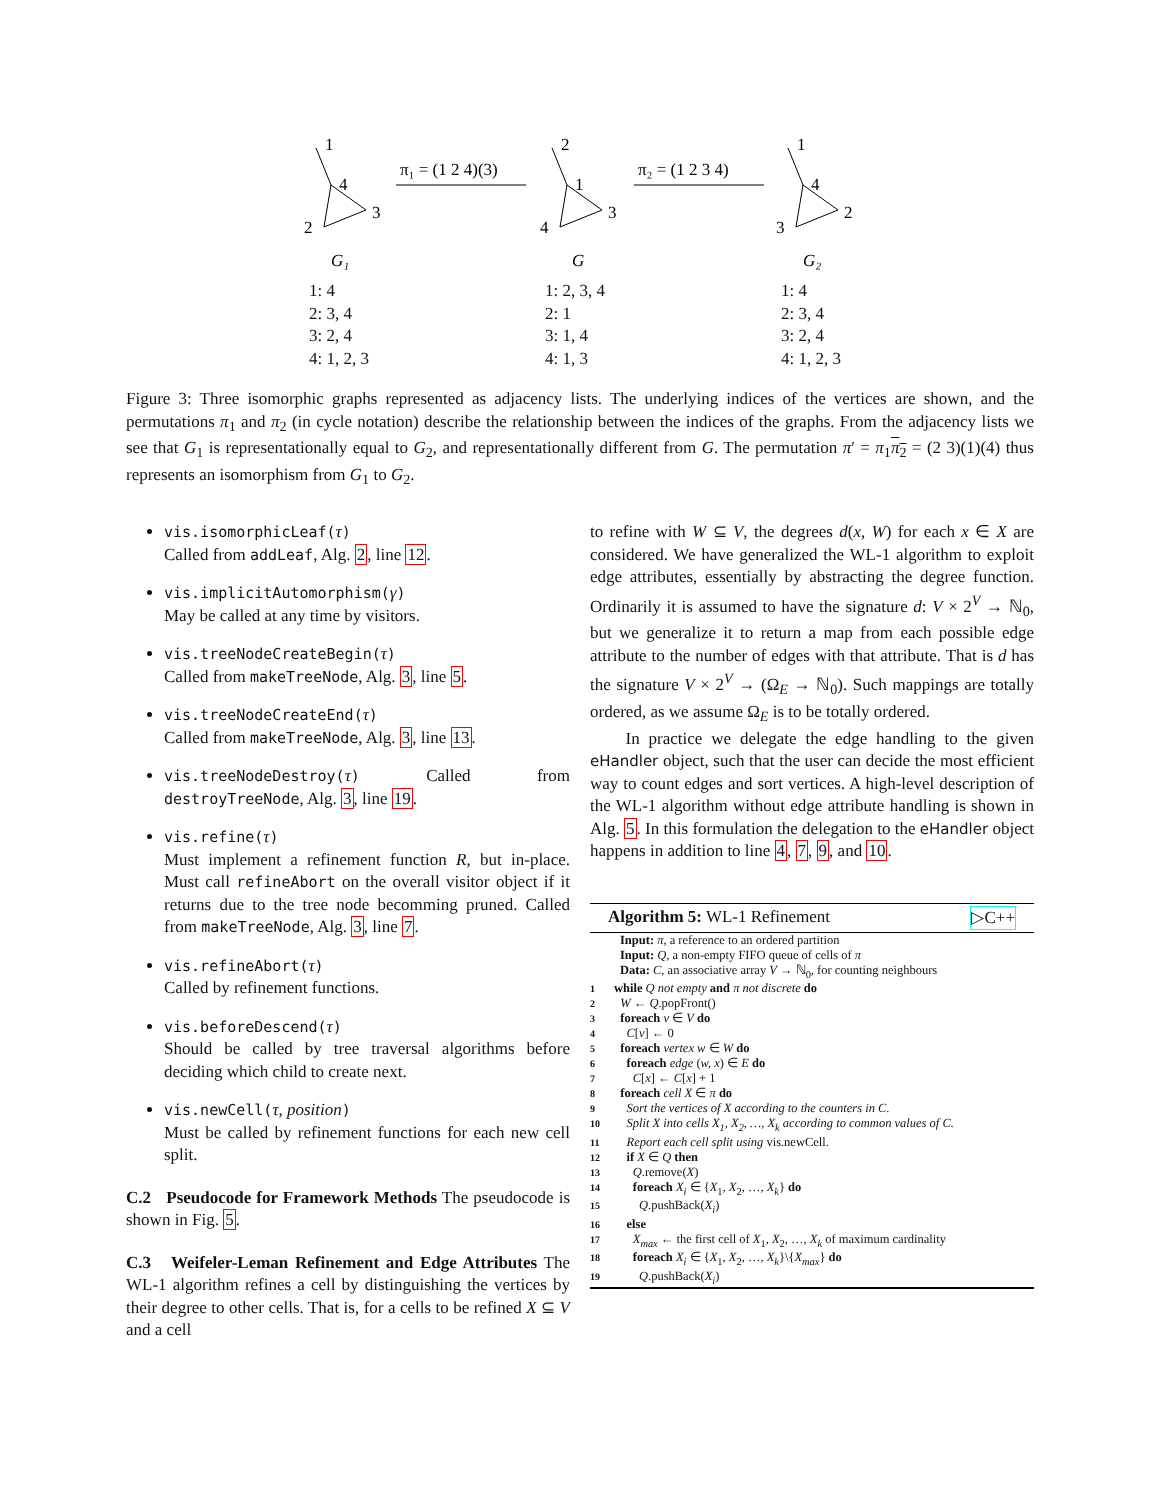1
4
3
2
G₁
π₁ = (1 2 4)(3)
2
1
3
4
G
π₂ = (1 2 3 4)
1
4
2
3
G₂
1: 4
2: 3, 4
3: 2, 4
4: 1, 2, 3
1: 2, 3, 4
2: 1
3: 1, 4
4: 1, 3
1: 4
2: 3, 4
3: 2, 4
4: 1, 2, 3
Figure 3: Three isomorphic graphs represented as adjacency lists. The underlying indices of the vertices are shown, and the permutations π<sub>1</sub> and π<sub>2</sub> (in cycle notation) describe the relationship between the indices of the graphs. From the adjacency lists we see that G<sub>1</sub> is representationally equal to G<sub>2</sub>, and representationally different from G. The permutation π′ = π<sub>1</sub>π<sub>2</sub> = (2 3)(1)(4) thus represents an isomorphism from G<sub>1</sub> to G<sub>2</sub>.
vis.isomorphicLeaf(τ)
Called from addLeaf, Alg. 2, line 12.
vis.implicitAutomorphism(γ)
May be called at any time by visitors.
vis.treeNodeCreateBegin(τ)
Called from makeTreeNode, Alg. 3, line 5.
vis.treeNodeCreateEnd(τ)
Called from makeTreeNode, Alg. 3, line 13.
vis.treeNodeDestroy(τ) Called from destroyTreeNode, Alg. 3, line 19.
vis.refine(τ)
Must implement a refinement function R, but in-place. Must call refineAbort on the overall visitor object if it returns due to the tree node becomming pruned. Called from makeTreeNode, Alg. 3, line 7.
vis.refineAbort(τ)
Called by refinement functions.
vis.beforeDescend(τ)
Should be called by tree traversal algorithms before deciding which child to create next.
vis.newCell(τ, position)
Must be called by refinement functions for each new cell split.
C.2 Pseudocode for Framework Methods The pseudocode is shown in Fig. 5.
C.3 Weifeler-Leman Refinement and Edge Attributes The WL-1 algorithm refines a cell by distinguishing the vertices by their degree to other cells. That is, for a cells to be refined X ⊆ V and a cell
to refine with W ⊆ V, the degrees d(x, W) for each x ∈ X are considered. We have generalized the WL-1 algorithm to exploit edge attributes, essentially by abstracting the degree function. Ordinarily it is assumed to have the signature d: V × 2<sup>V</sup> → ℕ<sub>0</sub>, but we generalize it to return a map from each possible edge attribute to the number of edges with that attribute. That is d has the signature V × 2<sup>V</sup> → (Ω<sub>E</sub> → ℕ<sub>0</sub>). Such mappings are totally ordered, as we assume Ω<sub>E</sub> is to be totally ordered.
In practice we delegate the edge handling to the given eHandler object, such that the user can decide the most efficient way to count edges and sort vertices. A high-level description of the WL-1 algorithm without edge attribute handling is shown in Alg. 5. In this formulation the delegation to the eHandler object happens in addition to line 4, 7, 9, and 10.
Algorithm 5: WL-1 Refinement ▷C++
Input: π, a reference to an ordered partition
Input: Q, a non-empty FIFO queue of cells of π
Data: C, an associative array V → ℕ<sub>0</sub>, for counting neighbours
1 while Q not empty and π not discrete do
2 W ← Q.popFront()
3 foreach v ∈ V do
4 C[v] ← 0
5 foreach vertex w ∈ W do
6 foreach edge (w, x) ∈ E do
7 C[x] ← C[x] + 1
8 foreach cell X ∈ π do
9 Sort the vertices of X according to the counters in C.
10 Split X into cells X<sub>1</sub>, X<sub>2</sub>, …, X<sub>k</sub> according to common values of C.
11 Report each cell split using vis.newCell.
12 if X ∈ Q then
13 Q.remove(X)
14 foreach X<sub>i</sub> ∈ {X<sub>1</sub>, X<sub>2</sub>, …, X<sub>k</sub>} do
15 Q.pushBack(X<sub>i</sub>)
16 else
17 X<sub>max</sub> ← the first cell of X<sub>1</sub>, X<sub>2</sub>, …, X<sub>k</sub> of maximum cardinality
18 foreach X<sub>i</sub> ∈ {X<sub>1</sub>, X<sub>2</sub>, …, X<sub>k</sub>}\{X<sub>max</sub>} do
19 Q.pushBack(X<sub>i</sub>)